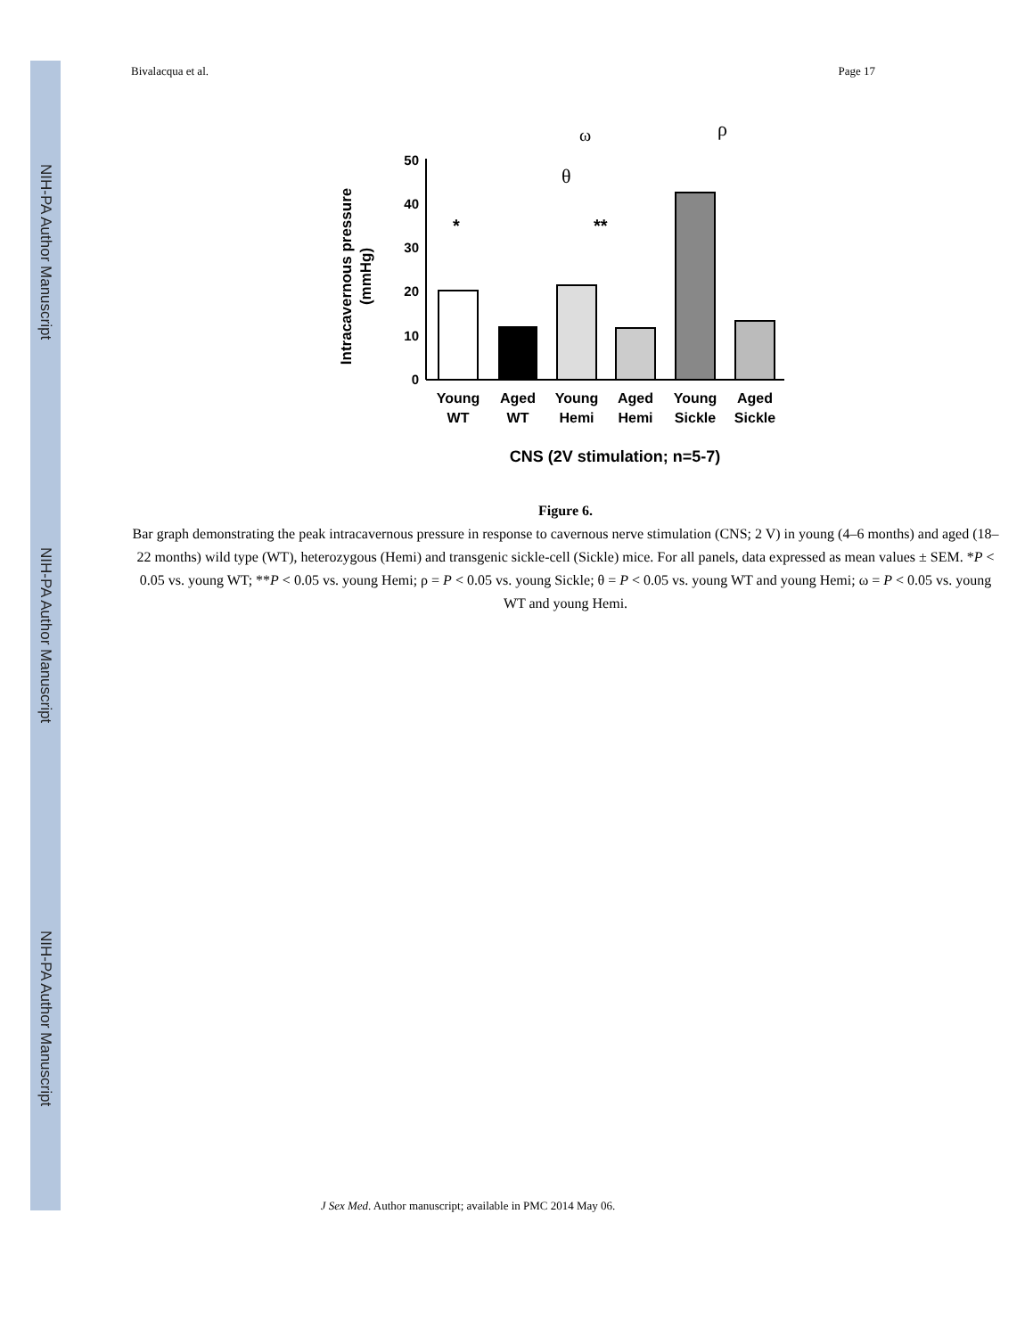NIH-PA Author Manuscript
NIH-PA Author Manuscript
NIH-PA Author Manuscript
Bivalacqua et al. Page 17
Intracavernous pressure
(mmHg)
0
10
20
30
40
50
*
**
ω
ρ
θ
Young
WT
Aged
WT
Young
Hemi
Aged
Hemi
Young
Sickle
Aged
Sickle
CNS (2V stimulation; n=5-7)
Figure 6.
Bar graph demonstrating the peak intracavernous pressure in response to cavernous nerve stimulation (CNS; 2 V) in young (4–6 months) and aged (18–22 months) wild type (WT), heterozygous (Hemi) and transgenic sickle-cell (Sickle) mice. For all panels, data expressed as mean values ± SEM. *P < 0.05 vs. young WT; **P < 0.05 vs. young Hemi; ρ = P < 0.05 vs. young Sickle; θ = P < 0.05 vs. young WT and young Hemi; ω = P < 0.05 vs. young WT and young Hemi.
J Sex Med. Author manuscript; available in PMC 2014 May 06.